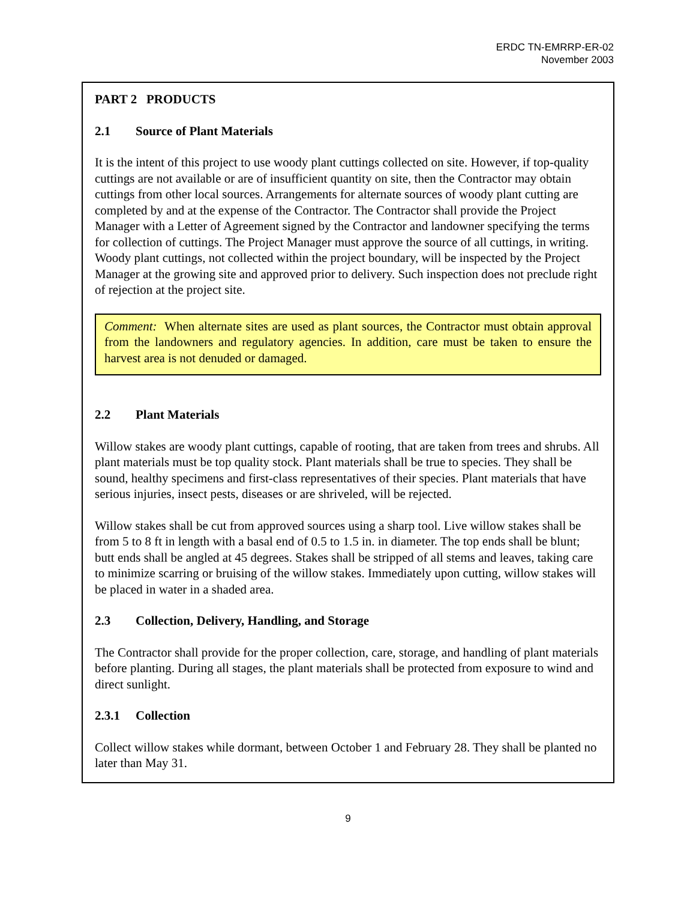ERDC TN-EMRRP-ER-02
November 2003
PART 2 PRODUCTS
2.1 Source of Plant Materials
It is the intent of this project to use woody plant cuttings collected on site. However, if top-quality cuttings are not available or are of insufficient quantity on site, then the Contractor may obtain cuttings from other local sources. Arrangements for alternate sources of woody plant cutting are completed by and at the expense of the Contractor. The Contractor shall provide the Project Manager with a Letter of Agreement signed by the Contractor and landowner specifying the terms for collection of cuttings. The Project Manager must approve the source of all cuttings, in writing. Woody plant cuttings, not collected within the project boundary, will be inspected by the Project Manager at the growing site and approved prior to delivery. Such inspection does not preclude right of rejection at the project site.
Comment: When alternate sites are used as plant sources, the Contractor must obtain approval from the landowners and regulatory agencies. In addition, care must be taken to ensure the harvest area is not denuded or damaged.
2.2 Plant Materials
Willow stakes are woody plant cuttings, capable of rooting, that are taken from trees and shrubs. All plant materials must be top quality stock. Plant materials shall be true to species. They shall be sound, healthy specimens and first-class representatives of their species. Plant materials that have serious injuries, insect pests, diseases or are shriveled, will be rejected.
Willow stakes shall be cut from approved sources using a sharp tool. Live willow stakes shall be from 5 to 8 ft in length with a basal end of 0.5 to 1.5 in. in diameter. The top ends shall be blunt; butt ends shall be angled at 45 degrees. Stakes shall be stripped of all stems and leaves, taking care to minimize scarring or bruising of the willow stakes. Immediately upon cutting, willow stakes will be placed in water in a shaded area.
2.3 Collection, Delivery, Handling, and Storage
The Contractor shall provide for the proper collection, care, storage, and handling of plant materials before planting. During all stages, the plant materials shall be protected from exposure to wind and direct sunlight.
2.3.1 Collection
Collect willow stakes while dormant, between October 1 and February 28. They shall be planted no later than May 31.
9